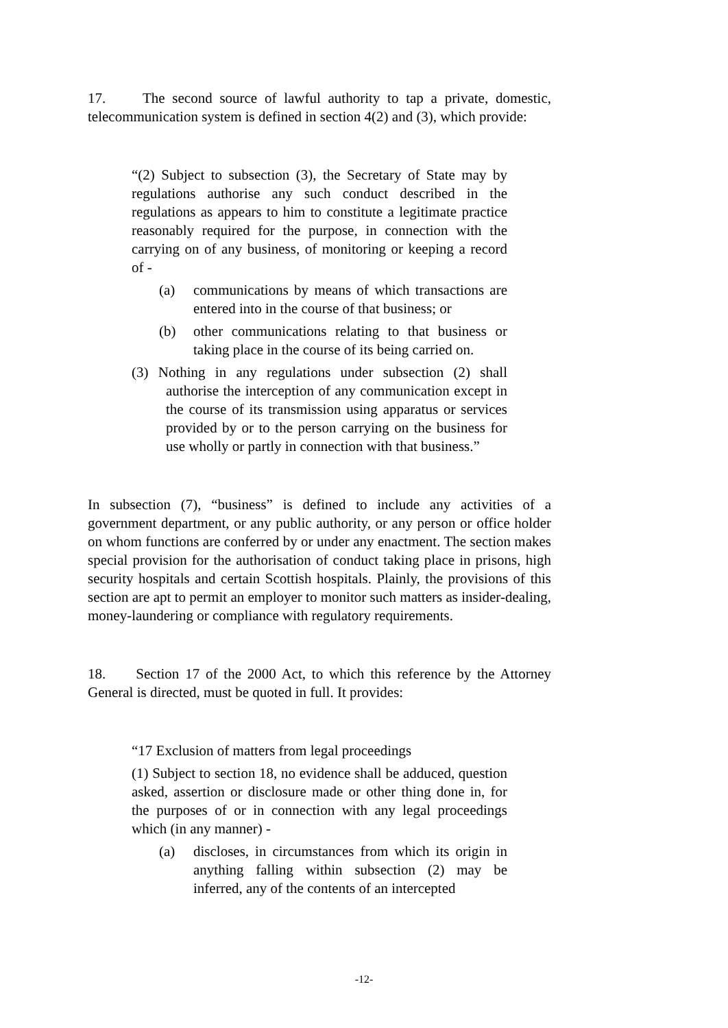17. The second source of lawful authority to tap a private, domestic, telecommunication system is defined in section 4(2) and (3), which provide:
“(2) Subject to subsection (3), the Secretary of State may by regulations authorise any such conduct described in the regulations as appears to him to constitute a legitimate practice reasonably required for the purpose, in connection with the carrying on of any business, of monitoring or keeping a record of -
(a) communications by means of which transactions are entered into in the course of that business; or
(b) other communications relating to that business or taking place in the course of its being carried on.
(3) Nothing in any regulations under subsection (2) shall authorise the interception of any communication except in the course of its transmission using apparatus or services provided by or to the person carrying on the business for use wholly or partly in connection with that business.”
In subsection (7), “business” is defined to include any activities of a government department, or any public authority, or any person or office holder on whom functions are conferred by or under any enactment. The section makes special provision for the authorisation of conduct taking place in prisons, high security hospitals and certain Scottish hospitals. Plainly, the provisions of this section are apt to permit an employer to monitor such matters as insider-dealing, money-laundering or compliance with regulatory requirements.
18. Section 17 of the 2000 Act, to which this reference by the Attorney General is directed, must be quoted in full. It provides:
“17 Exclusion of matters from legal proceedings
(1) Subject to section 18, no evidence shall be adduced, question asked, assertion or disclosure made or other thing done in, for the purposes of or in connection with any legal proceedings which (in any manner) -
(a) discloses, in circumstances from which its origin in anything falling within subsection (2) may be inferred, any of the contents of an intercepted
-12-